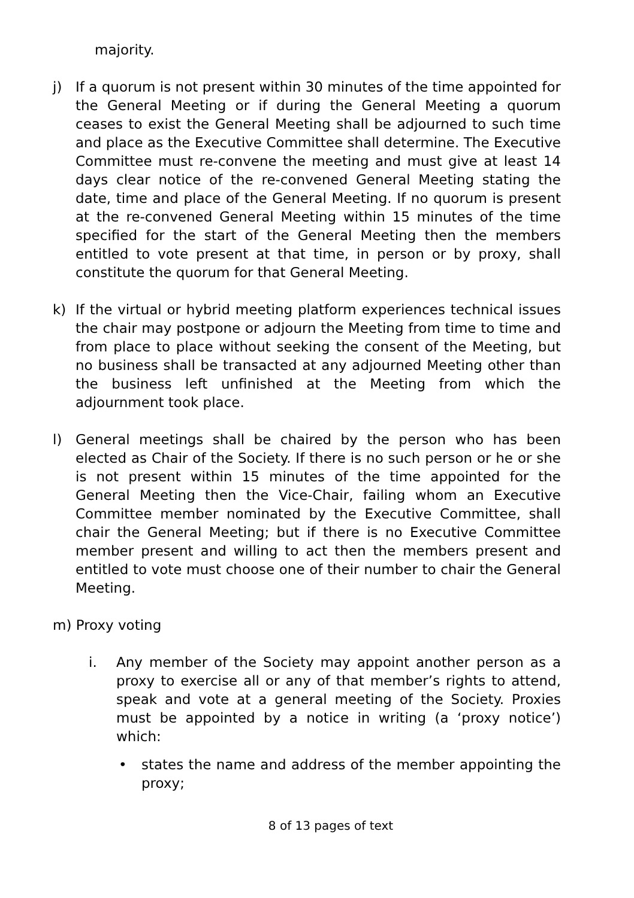majority.
j) If a quorum is not present within 30 minutes of the time appointed for the General Meeting or if during the General Meeting a quorum ceases to exist the General Meeting shall be adjourned to such time and place as the Executive Committee shall determine. The Executive Committee must re-convene the meeting and must give at least 14 days clear notice of the re-convened General Meeting stating the date, time and place of the General Meeting. If no quorum is present at the re-convened General Meeting within 15 minutes of the time specified for the start of the General Meeting then the members entitled to vote present at that time, in person or by proxy, shall constitute the quorum for that General Meeting.
k) If the virtual or hybrid meeting platform experiences technical issues the chair may postpone or adjourn the Meeting from time to time and from place to place without seeking the consent of the Meeting, but no business shall be transacted at any adjourned Meeting other than the business left unfinished at the Meeting from which the adjournment took place.
l) General meetings shall be chaired by the person who has been elected as Chair of the Society. If there is no such person or he or she is not present within 15 minutes of the time appointed for the General Meeting then the Vice-Chair, failing whom an Executive Committee member nominated by the Executive Committee, shall chair the General Meeting; but if there is no Executive Committee member present and willing to act then the members present and entitled to vote must choose one of their number to chair the General Meeting.
m) Proxy voting
i. Any member of the Society may appoint another person as a proxy to exercise all or any of that member’s rights to attend, speak and vote at a general meeting of the Society. Proxies must be appointed by a notice in writing (a ‘proxy notice’) which:
• states the name and address of the member appointing the proxy;
8 of 13 pages of text